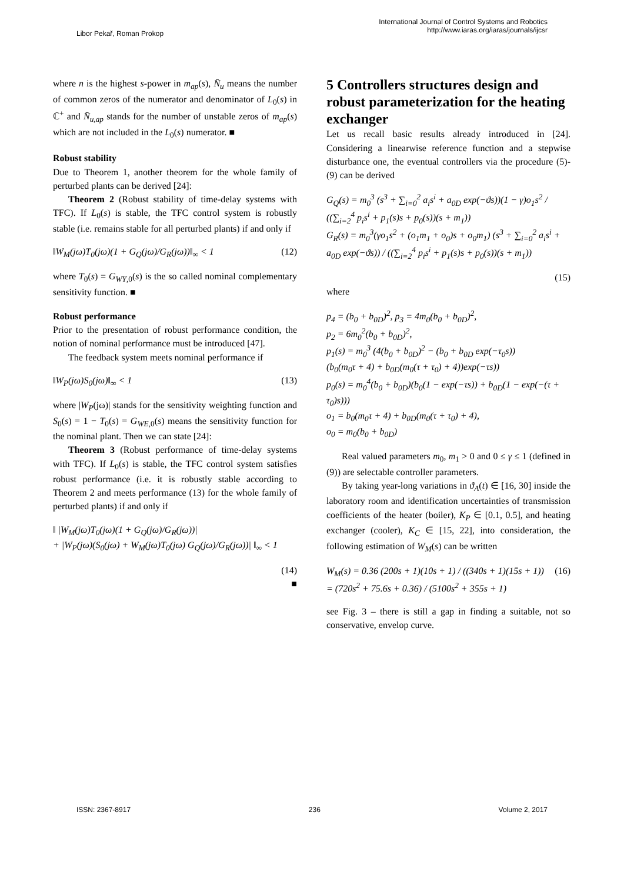Libor Pekař, Roman Prokop
International Journal of Control Systems and Robotics
http://www.iaras.org/iaras/journals/ijcsr
where n is the highest s-power in m<sub>ap</sub>(s), N̄<sub>u</sub> means the number of common zeros of the numerator and denominator of L<sub>0</sub>(s) in ℂ<sup>+</sup> and N̄<sub>u,ap</sub> stands for the number of unstable zeros of m<sub>ap</sub>(s) which are not included in the L<sub>0</sub>(s) numerator. ■
Robust stability
Due to Theorem 1, another theorem for the whole family of perturbed plants can be derived [24]:
Theorem 2 (Robust stability of time-delay systems with TFC). If L<sub>0</sub>(s) is stable, the TFC control system is robustly stable (i.e. remains stable for all perturbed plants) if and only if
‖W<sub>M</sub>(jω)T<sub>0</sub>(jω)(1 + G<sub>Q</sub>(jω)/G<sub>R</sub>(jω))‖<sub>∞</sub> < 1 (12)
where T<sub>0</sub>(s) = G<sub>WY,0</sub>(s) is the so called nominal complementary sensitivity function. ■
Robust performance
Prior to the presentation of robust performance condition, the notion of nominal performance must be introduced [47].
The feedback system meets nominal performance if
‖W<sub>P</sub>(jω)S<sub>0</sub>(jω)‖<sub>∞</sub> < 1 (13)
where |W<sub>P</sub>(jω)| stands for the sensitivity weighting function and S<sub>0</sub>(s) = 1 − T<sub>0</sub>(s) = G<sub>WE,0</sub>(s) means the sensitivity function for the nominal plant. Then we can state [24]:
Theorem 3 (Robust performance of time-delay systems with TFC). If L<sub>0</sub>(s) is stable, the TFC control system satisfies robust performance (i.e. it is robustly stable according to Theorem 2 and meets performance (13) for the whole family of perturbed plants) if and only if
‖ |W<sub>M</sub>(jω)T<sub>0</sub>(jω)(1 + G<sub>Q</sub>(jω)/G<sub>R</sub>(jω))|
+ |W<sub>P</sub>(jω)(S<sub>0</sub>(jω) + W<sub>M</sub>(jω)T<sub>0</sub>(jω) G<sub>Q</sub>(jω)/G<sub>R</sub>(jω))| ‖<sub>∞</sub> < 1
(14)
■
5 Controllers structures design and robust parameterization for the heating exchanger
Let us recall basic results already introduced in [24]. Considering a linearwise reference function and a stepwise disturbance one, the eventual controllers via the procedure (5)-(9) can be derived
G<sub>Q</sub>(s) = m<sub>0</sub><sup>3</sup> (s<sup>3</sup> + ∑<sub>i=0</sub><sup>2</sup> a<sub>i</sub>s<sup>i</sup> + a<sub>0D</sub> exp(−ϑs))(1 − γ)o<sub>1</sub>s<sup>2</sup> / ((∑<sub>i=2</sub><sup>4</sup> p<sub>i</sub>s<sup>i</sup> + p<sub>1</sub>(s)s + p<sub>0</sub>(s))(s + m<sub>1</sub>))
G<sub>R</sub>(s) = m<sub>0</sub><sup>3</sup>(γo<sub>1</sub>s<sup>2</sup> + (o<sub>1</sub>m<sub>1</sub> + o<sub>0</sub>)s + o<sub>0</sub>m<sub>1</sub>) (s<sup>3</sup> + ∑<sub>i=0</sub><sup>2</sup> a<sub>i</sub>s<sup>i</sup> + a<sub>0D</sub> exp(−ϑs)) / ((∑<sub>i=2</sub><sup>4</sup> p<sub>i</sub>s<sup>i</sup> + p<sub>1</sub>(s)s + p<sub>0</sub>(s))(s + m<sub>1</sub>))
(15)
where
p<sub>4</sub> = (b<sub>0</sub> + b<sub>0D</sub>)<sup>2</sup>, p<sub>3</sub> = 4m<sub>0</sub>(b<sub>0</sub> + b<sub>0D</sub>)<sup>2</sup>,
p<sub>2</sub> = 6m<sub>0</sub><sup>2</sup>(b<sub>0</sub> + b<sub>0D</sub>)<sup>2</sup>,
p<sub>1</sub>(s) = m<sub>0</sub><sup>3</sup> (4(b<sub>0</sub> + b<sub>0D</sub>)<sup>2</sup> − (b<sub>0</sub> + b<sub>0D</sub> exp(−τ<sub>0</sub>s))
(b<sub>0</sub>(m<sub>0</sub>τ + 4) + b<sub>0D</sub>(m<sub>0</sub>(τ + τ<sub>0</sub>) + 4))exp(−τs))
p<sub>0</sub>(s) = m<sub>0</sub><sup>4</sup>(b<sub>0</sub> + b<sub>0D</sub>)(b<sub>0</sub>(1 − exp(−τs)) + b<sub>0D</sub>(1 − exp(−(τ + τ<sub>0</sub>)s)))
o<sub>1</sub> = b<sub>0</sub>(m<sub>0</sub>τ + 4) + b<sub>0D</sub>(m<sub>0</sub>(τ + τ<sub>0</sub>) + 4),
o<sub>0</sub> = m<sub>0</sub>(b<sub>0</sub> + b<sub>0D</sub>)
Real valued parameters m<sub>0</sub>, m<sub>1</sub> > 0 and 0 ≤ γ ≤ 1 (defined in (9)) are selectable controller parameters.
By taking year-long variations in ϑ<sub>A</sub>(t) ∈ [16, 30] inside the laboratory room and identification uncertainties of transmission coefficients of the heater (boiler), K<sub>P</sub> ∈ [0.1, 0.5], and heating exchanger (cooler), K<sub>C</sub> ∈ [15, 22], into consideration, the following estimation of W<sub>M</sub>(s) can be written
W<sub>M</sub>(s) = 0.36 (200s + 1)(10s + 1) / ((340s + 1)(15s + 1))
= (720s<sup>2</sup> + 75.6s + 0.36) / (5100s<sup>2</sup> + 355s + 1) (16)
see Fig. 3 – there is still a gap in finding a suitable, not so conservative, envelop curve.
ISSN: 2367-8917 236 Volume 2, 2017